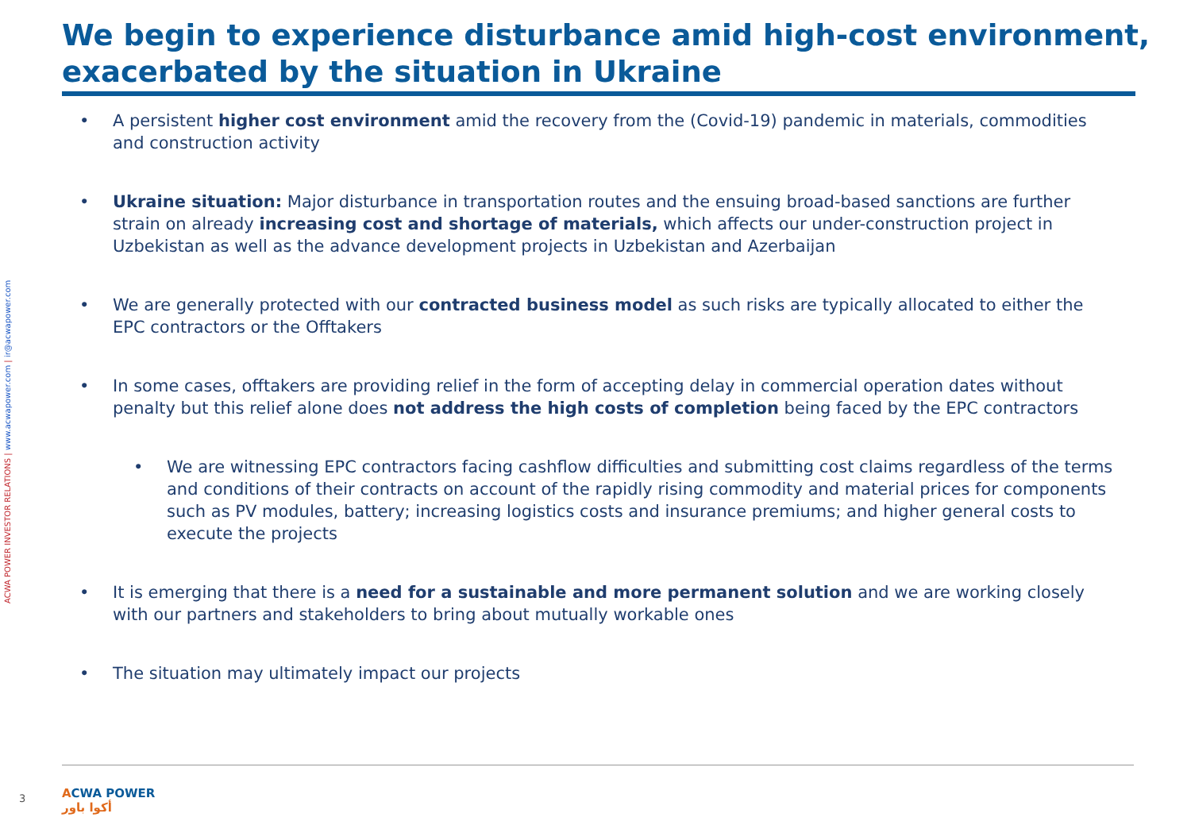We begin to experience disturbance amid high-cost environment, exacerbated by the situation in Ukraine
ACWA POWER INVESTOR RELATIONS | www.acwapower.com | ir@acwapower.com
• A persistent higher cost environment amid the recovery from the (Covid-19) pandemic in materials, commodities and construction activity
• Ukraine situation: Major disturbance in transportation routes and the ensuing broad-based sanctions are further strain on already increasing cost and shortage of materials, which affects our under-construction project in Uzbekistan as well as the advance development projects in Uzbekistan and Azerbaijan
• We are generally protected with our contracted business model as such risks are typically allocated to either the EPC contractors or the Offtakers
• In some cases, offtakers are providing relief in the form of accepting delay in commercial operation dates without penalty but this relief alone does not address the high costs of completion being faced by the EPC contractors
• We are witnessing EPC contractors facing cashflow difficulties and submitting cost claims regardless of the terms and conditions of their contracts on account of the rapidly rising commodity and material prices for components such as PV modules, battery; increasing logistics costs and insurance premiums; and higher general costs to execute the projects
• It is emerging that there is a need for a sustainable and more permanent solution and we are working closely with our partners and stakeholders to bring about mutually workable ones
• The situation may ultimately impact our projects
3
ACWA POWER
أكوا باور